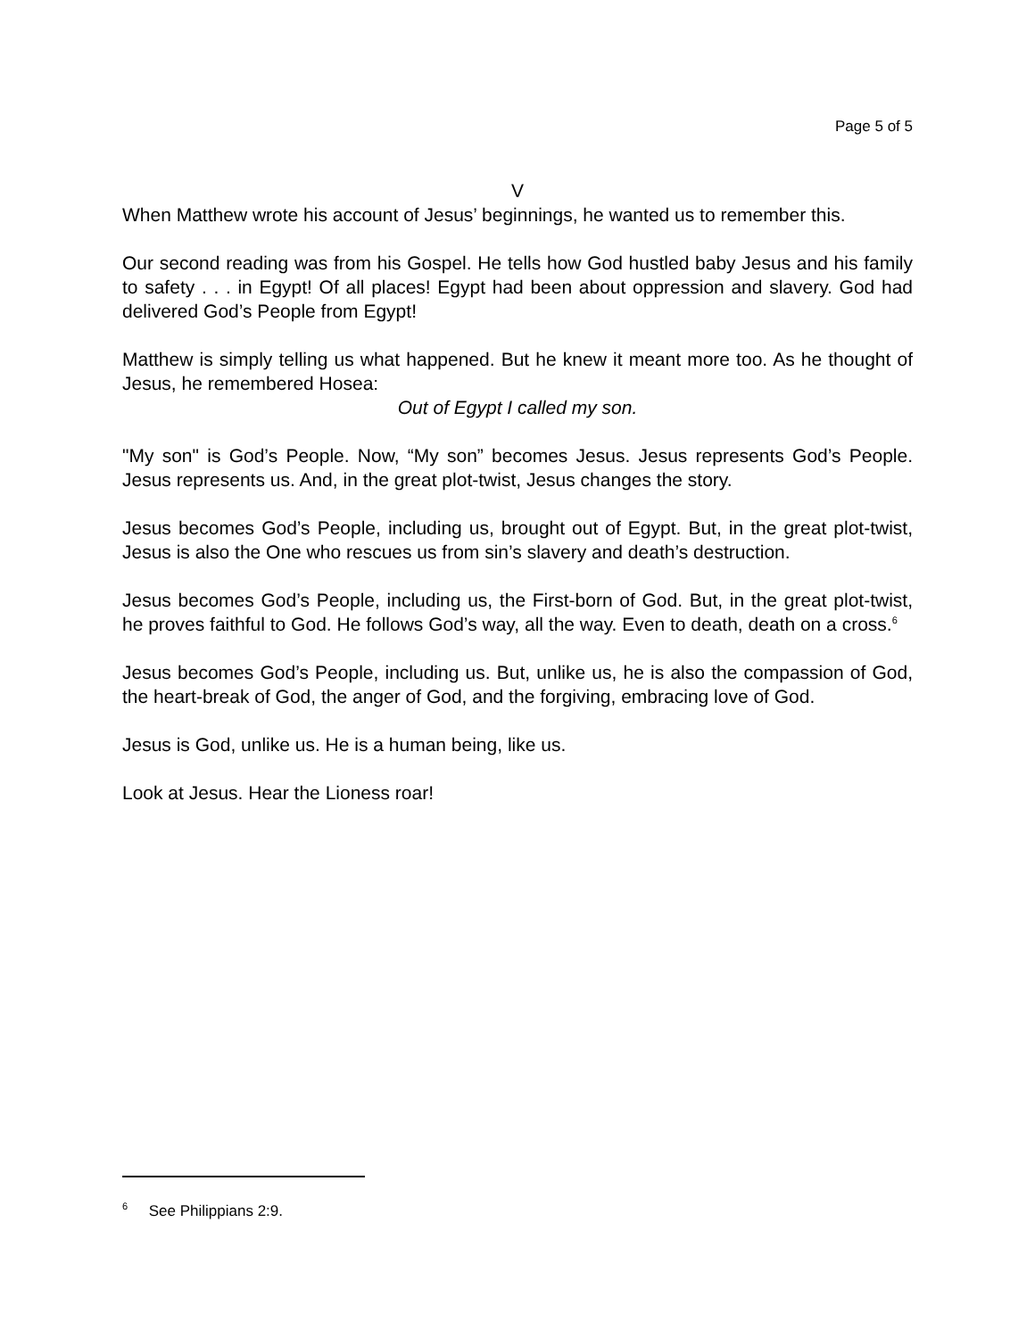Page 5 of 5
V
When Matthew wrote his account of Jesus’ beginnings, he wanted us to remember this.
Our second reading was from his Gospel. He tells how God hustled baby Jesus and his family to safety . . . in Egypt! Of all places! Egypt had been about oppression and slavery. God had delivered God’s People from Egypt!
Matthew is simply telling us what happened. But he knew it meant more too. As he thought of Jesus, he remembered Hosea:
Out of Egypt I called my son.
"My son" is God’s People. Now, “My son” becomes Jesus. Jesus represents God’s People. Jesus represents us. And, in the great plot-twist, Jesus changes the story.
Jesus becomes God’s People, including us, brought out of Egypt. But, in the great plot-twist, Jesus is also the One who rescues us from sin’s slavery and death’s destruction.
Jesus becomes God’s People, including us, the First-born of God. But, in the great plot-twist, he proves faithful to God. He follows God’s way, all the way. Even to death, death on a cross.<sup>6</sup>
Jesus becomes God’s People, including us. But, unlike us, he is also the compassion of God, the heart-break of God, the anger of God, and the forgiving, embracing love of God.
Jesus is God, unlike us. He is a human being, like us.
Look at Jesus. Hear the Lioness roar!
<sup>6</sup> See Philippians 2:9.